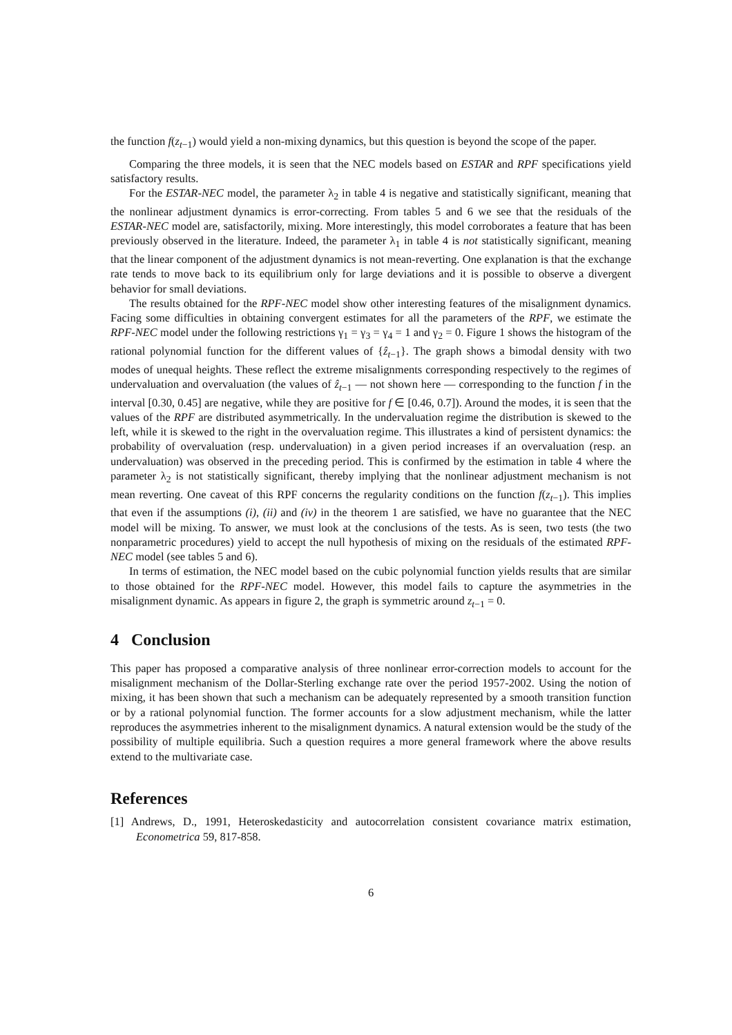the function f(z<sub>t−1</sub>) would yield a non-mixing dynamics, but this question is beyond the scope of the paper.
Comparing the three models, it is seen that the NEC models based on ESTAR and RPF specifications yield satisfactory results.
For the ESTAR-NEC model, the parameter λ<sub>2</sub> in table 4 is negative and statistically significant, meaning that the nonlinear adjustment dynamics is error-correcting. From tables 5 and 6 we see that the residuals of the ESTAR-NEC model are, satisfactorily, mixing. More interestingly, this model corroborates a feature that has been previously observed in the literature. Indeed, the parameter λ<sub>1</sub> in table 4 is not statistically significant, meaning that the linear component of the adjustment dynamics is not mean-reverting. One explanation is that the exchange rate tends to move back to its equilibrium only for large deviations and it is possible to observe a divergent behavior for small deviations.
The results obtained for the RPF-NEC model show other interesting features of the misalignment dynamics. Facing some difficulties in obtaining convergent estimates for all the parameters of the RPF, we estimate the RPF-NEC model under the following restrictions γ<sub>1</sub> = γ<sub>3</sub> = γ<sub>4</sub> = 1 and γ<sub>2</sub> = 0. Figure 1 shows the histogram of the rational polynomial function for the different values of {ẑ<sub>t−1</sub>}. The graph shows a bimodal density with two modes of unequal heights. These reflect the extreme misalignments corresponding respectively to the regimes of undervaluation and overvaluation (the values of ẑ<sub>t−1</sub> — not shown here — corresponding to the function f in the interval [0.30, 0.45] are negative, while they are positive for f ∈ [0.46, 0.7]). Around the modes, it is seen that the values of the RPF are distributed asymmetrically. In the undervaluation regime the distribution is skewed to the left, while it is skewed to the right in the overvaluation regime. This illustrates a kind of persistent dynamics: the probability of overvaluation (resp. undervaluation) in a given period increases if an overvaluation (resp. an undervaluation) was observed in the preceding period. This is confirmed by the estimation in table 4 where the parameter λ<sub>2</sub> is not statistically significant, thereby implying that the nonlinear adjustment mechanism is not mean reverting. One caveat of this RPF concerns the regularity conditions on the function f(z<sub>t−1</sub>). This implies that even if the assumptions (i), (ii) and (iv) in the theorem 1 are satisfied, we have no guarantee that the NEC model will be mixing. To answer, we must look at the conclusions of the tests. As is seen, two tests (the two nonparametric procedures) yield to accept the null hypothesis of mixing on the residuals of the estimated RPF-NEC model (see tables 5 and 6).
In terms of estimation, the NEC model based on the cubic polynomial function yields results that are similar to those obtained for the RPF-NEC model. However, this model fails to capture the asymmetries in the misalignment dynamic. As appears in figure 2, the graph is symmetric around z<sub>t−1</sub> = 0.
4 Conclusion
This paper has proposed a comparative analysis of three nonlinear error-correction models to account for the misalignment mechanism of the Dollar-Sterling exchange rate over the period 1957-2002. Using the notion of mixing, it has been shown that such a mechanism can be adequately represented by a smooth transition function or by a rational polynomial function. The former accounts for a slow adjustment mechanism, while the latter reproduces the asymmetries inherent to the misalignment dynamics. A natural extension would be the study of the possibility of multiple equilibria. Such a question requires a more general framework where the above results extend to the multivariate case.
References
[1] Andrews, D., 1991, Heteroskedasticity and autocorrelation consistent covariance matrix estimation, Econometrica 59, 817-858.
6